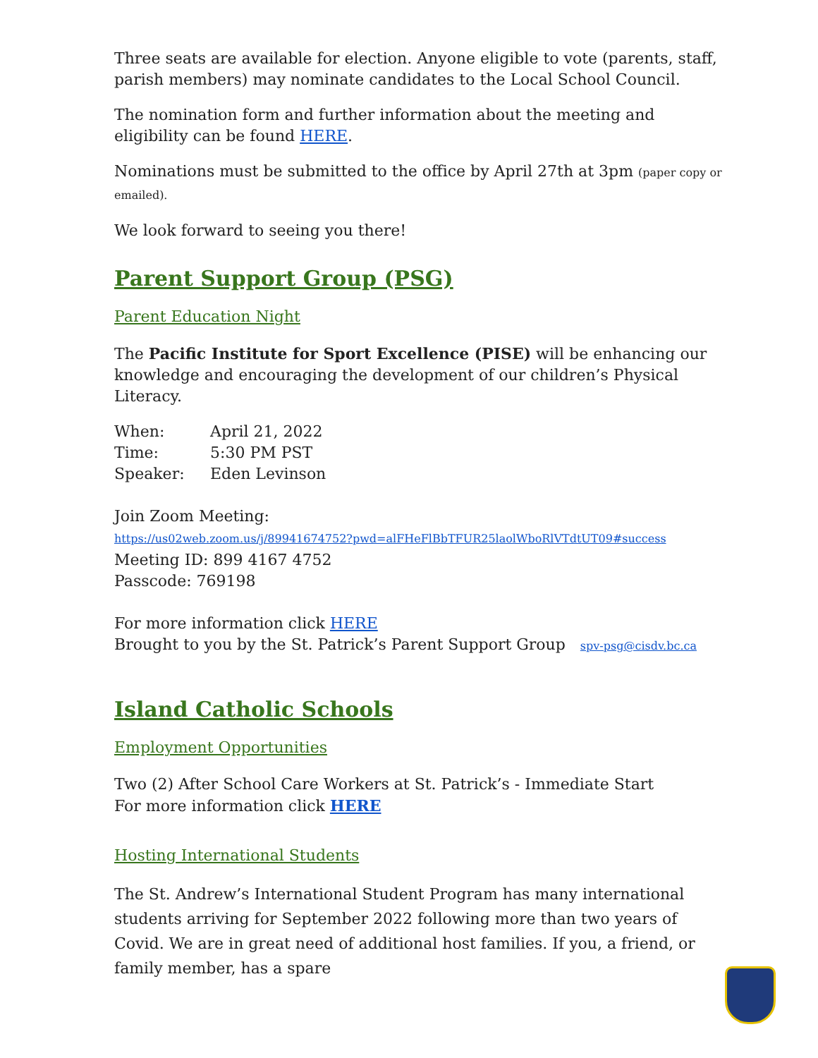Three seats are available for election. Anyone eligible to vote (parents, staff, parish members) may nominate candidates to the Local School Council.
The nomination form and further information about the meeting and eligibility can be found HERE.
Nominations must be submitted to the office by April 27th at 3pm (paper copy or emailed).
We look forward to seeing you there!
Parent Support Group (PSG)
Parent Education Night
The Pacific Institute for Sport Excellence (PISE) will be enhancing our knowledge and encouraging the development of our children’s Physical Literacy.
| When: | April 21, 2022 |
| Time: | 5:30 PM PST |
| Speaker: | Eden Levinson |
Join Zoom Meeting:
https://us02web.zoom.us/j/89941674752?pwd=alFHeFlBbTFUR25laolWboRlVTdtUT09#success
Meeting ID: 899 4167 4752
Passcode: 769198
For more information click HERE
Brought to you by the St. Patrick’s Parent Support Group spv-psg@cisdv.bc.ca
Island Catholic Schools
Employment Opportunities
Two (2) After School Care Workers at St. Patrick’s - Immediate Start
For more information click HERE
Hosting International Students
The St. Andrew’s International Student Program has many international students arriving for September 2022 following more than two years of Covid. We are in great need of additional host families. If you, a friend, or family member, has a spare